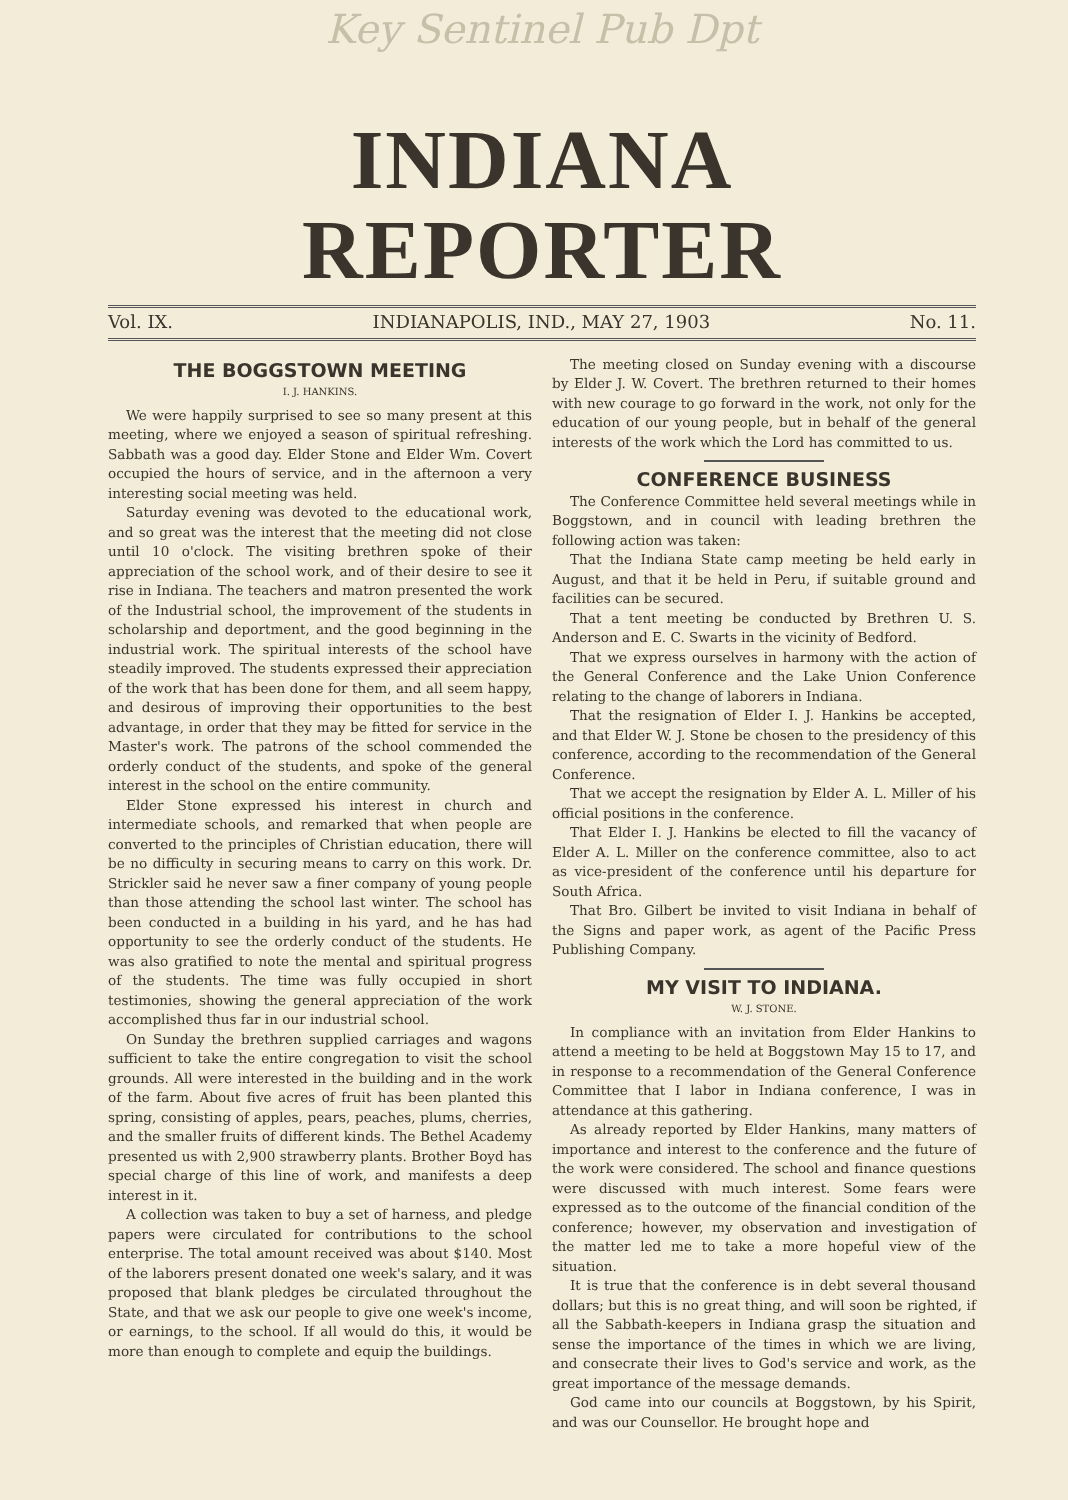Key Sentinel Pub Dpt
INDIANA REPORTER
Vol. IX. INDIANAPOLIS, IND., MAY 27, 1903 No. 11.
THE BOGGSTOWN MEETING
I. J. HANKINS.
We were happily surprised to see so many present at this meeting, where we enjoyed a season of spiritual refreshing. Sabbath was a good day. Elder Stone and Elder Wm. Covert occupied the hours of service, and in the afternoon a very interesting social meeting was held.
Saturday evening was devoted to the educational work, and so great was the interest that the meeting did not close until 10 o'clock. The visiting brethren spoke of their appreciation of the school work, and of their desire to see it rise in Indiana. The teachers and matron presented the work of the Industrial school, the improvement of the students in scholarship and deportment, and the good beginning in the industrial work. The spiritual interests of the school have steadily improved. The students expressed their appreciation of the work that has been done for them, and all seem happy, and desirous of improving their opportunities to the best advantage, in order that they may be fitted for service in the Master's work. The patrons of the school commended the orderly conduct of the students, and spoke of the general interest in the school on the entire community.
Elder Stone expressed his interest in church and intermediate schools, and remarked that when people are converted to the principles of Christian education, there will be no difficulty in securing means to carry on this work. Dr. Strickler said he never saw a finer company of young people than those attending the school last winter. The school has been conducted in a building in his yard, and he has had opportunity to see the orderly conduct of the students. He was also gratified to note the mental and spiritual progress of the students. The time was fully occupied in short testimonies, showing the general appreciation of the work accomplished thus far in our industrial school.
On Sunday the brethren supplied carriages and wagons sufficient to take the entire congregation to visit the school grounds. All were interested in the building and in the work of the farm. About five acres of fruit has been planted this spring, consisting of apples, pears, peaches, plums, cherries, and the smaller fruits of different kinds. The Bethel Academy presented us with 2,900 strawberry plants. Brother Boyd has special charge of this line of work, and manifests a deep interest in it.
A collection was taken to buy a set of harness, and pledge papers were circulated for contributions to the school enterprise. The total amount received was about $140. Most of the laborers present donated one week's salary, and it was proposed that blank pledges be circulated throughout the State, and that we ask our people to give one week's income, or earnings, to the school. If all would do this, it would be more than enough to complete and equip the buildings.
The meeting closed on Sunday evening with a discourse by Elder J. W. Covert. The brethren returned to their homes with new courage to go forward in the work, not only for the education of our young people, but in behalf of the general interests of the work which the Lord has committed to us.
CONFERENCE BUSINESS
The Conference Committee held several meetings while in Boggstown, and in council with leading brethren the following action was taken:
That the Indiana State camp meeting be held early in August, and that it be held in Peru, if suitable ground and facilities can be secured.
That a tent meeting be conducted by Brethren U. S. Anderson and E. C. Swarts in the vicinity of Bedford.
That we express ourselves in harmony with the action of the General Conference and the Lake Union Conference relating to the change of laborers in Indiana.
That the resignation of Elder I. J. Hankins be accepted, and that Elder W. J. Stone be chosen to the presidency of this conference, according to the recommendation of the General Conference.
That we accept the resignation by Elder A. L. Miller of his official positions in the conference.
That Elder I. J. Hankins be elected to fill the vacancy of Elder A. L. Miller on the conference committee, also to act as vice-president of the conference until his departure for South Africa.
That Bro. Gilbert be invited to visit Indiana in behalf of the Signs and paper work, as agent of the Pacific Press Publishing Company.
MY VISIT TO INDIANA.
W. J. STONE.
In compliance with an invitation from Elder Hankins to attend a meeting to be held at Boggstown May 15 to 17, and in response to a recommendation of the General Conference Committee that I labor in Indiana conference, I was in attendance at this gathering.
As already reported by Elder Hankins, many matters of importance and interest to the conference and the future of the work were considered. The school and finance questions were discussed with much interest. Some fears were expressed as to the outcome of the financial condition of the conference; however, my observation and investigation of the matter led me to take a more hopeful view of the situation.
It is true that the conference is in debt several thousand dollars; but this is no great thing, and will soon be righted, if all the Sabbath-keepers in Indiana grasp the situation and sense the importance of the times in which we are living, and consecrate their lives to God's service and work, as the great importance of the message demands.
God came into our councils at Boggstown, by his Spirit, and was our Counsellor. He brought hope and